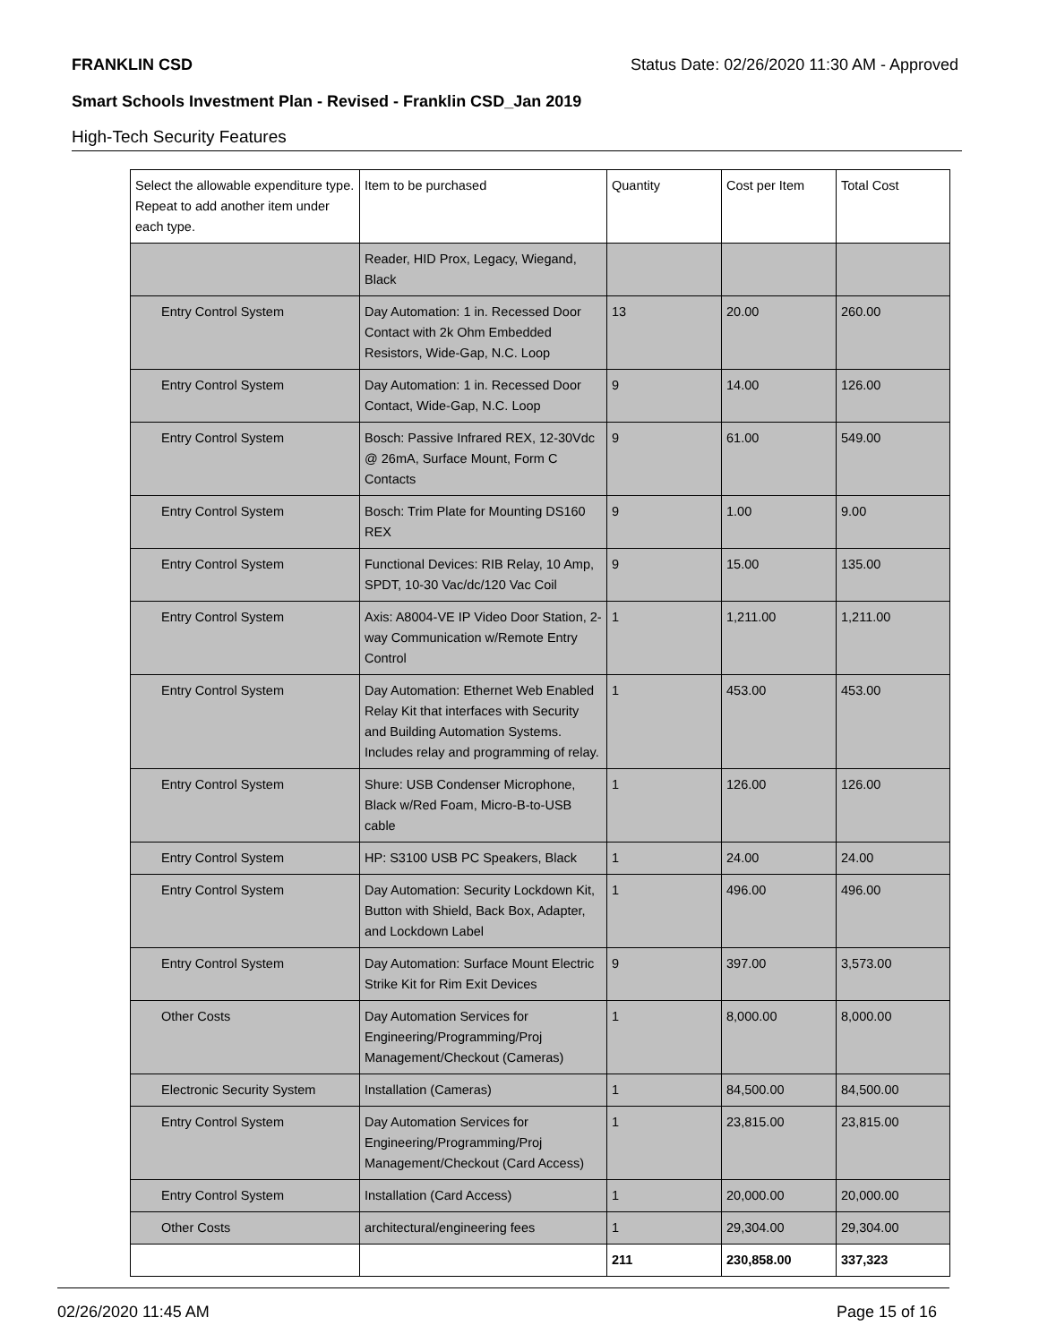FRANKLIN CSD Status Date: 02/26/2020 11:30 AM - Approved
Smart Schools Investment Plan - Revised - Franklin CSD_Jan 2019
High-Tech Security Features
| Select the allowable expenditure type. Repeat to add another item under each type. | Item to be purchased | Quantity | Cost per Item | Total Cost |
| | Reader, HID Prox, Legacy, Wiegand, Black | | | |
| Entry Control System | Day Automation: 1 in. Recessed Door Contact with 2k Ohm Embedded Resistors, Wide-Gap, N.C. Loop | 13 | 20.00 | 260.00 |
| Entry Control System | Day Automation: 1 in. Recessed Door Contact, Wide-Gap, N.C. Loop | 9 | 14.00 | 126.00 |
| Entry Control System | Bosch: Passive Infrared REX, 12-30Vdc @ 26mA, Surface Mount, Form C Contacts | 9 | 61.00 | 549.00 |
| Entry Control System | Bosch: Trim Plate for Mounting DS160 REX | 9 | 1.00 | 9.00 |
| Entry Control System | Functional Devices: RIB Relay, 10 Amp, SPDT, 10-30 Vac/dc/120 Vac Coil | 9 | 15.00 | 135.00 |
| Entry Control System | Axis: A8004-VE IP Video Door Station, 2-way Communication w/Remote Entry Control | 1 | 1,211.00 | 1,211.00 |
| Entry Control System | Day Automation: Ethernet Web Enabled Relay Kit that interfaces with Security and Building Automation Systems. Includes relay and programming of relay. | 1 | 453.00 | 453.00 |
| Entry Control System | Shure: USB Condenser Microphone, Black w/Red Foam, Micro-B-to-USB cable | 1 | 126.00 | 126.00 |
| Entry Control System | HP: S3100 USB PC Speakers, Black | 1 | 24.00 | 24.00 |
| Entry Control System | Day Automation: Security Lockdown Kit, Button with Shield, Back Box, Adapter, and Lockdown Label | 1 | 496.00 | 496.00 |
| Entry Control System | Day Automation: Surface Mount Electric Strike Kit for Rim Exit Devices | 9 | 397.00 | 3,573.00 |
| Other Costs | Day Automation Services for Engineering/Programming/Proj Management/Checkout (Cameras) | 1 | 8,000.00 | 8,000.00 |
| Electronic Security System | Installation (Cameras) | 1 | 84,500.00 | 84,500.00 |
| Entry Control System | Day Automation Services for Engineering/Programming/Proj Management/Checkout (Card Access) | 1 | 23,815.00 | 23,815.00 |
| Entry Control System | Installation (Card Access) | 1 | 20,000.00 | 20,000.00 |
| Other Costs | architectural/engineering fees | 1 | 29,304.00 | 29,304.00 |
| | | 211 | 230,858.00 | 337,323 |
02/26/2020 11:45 AM Page 15 of 16